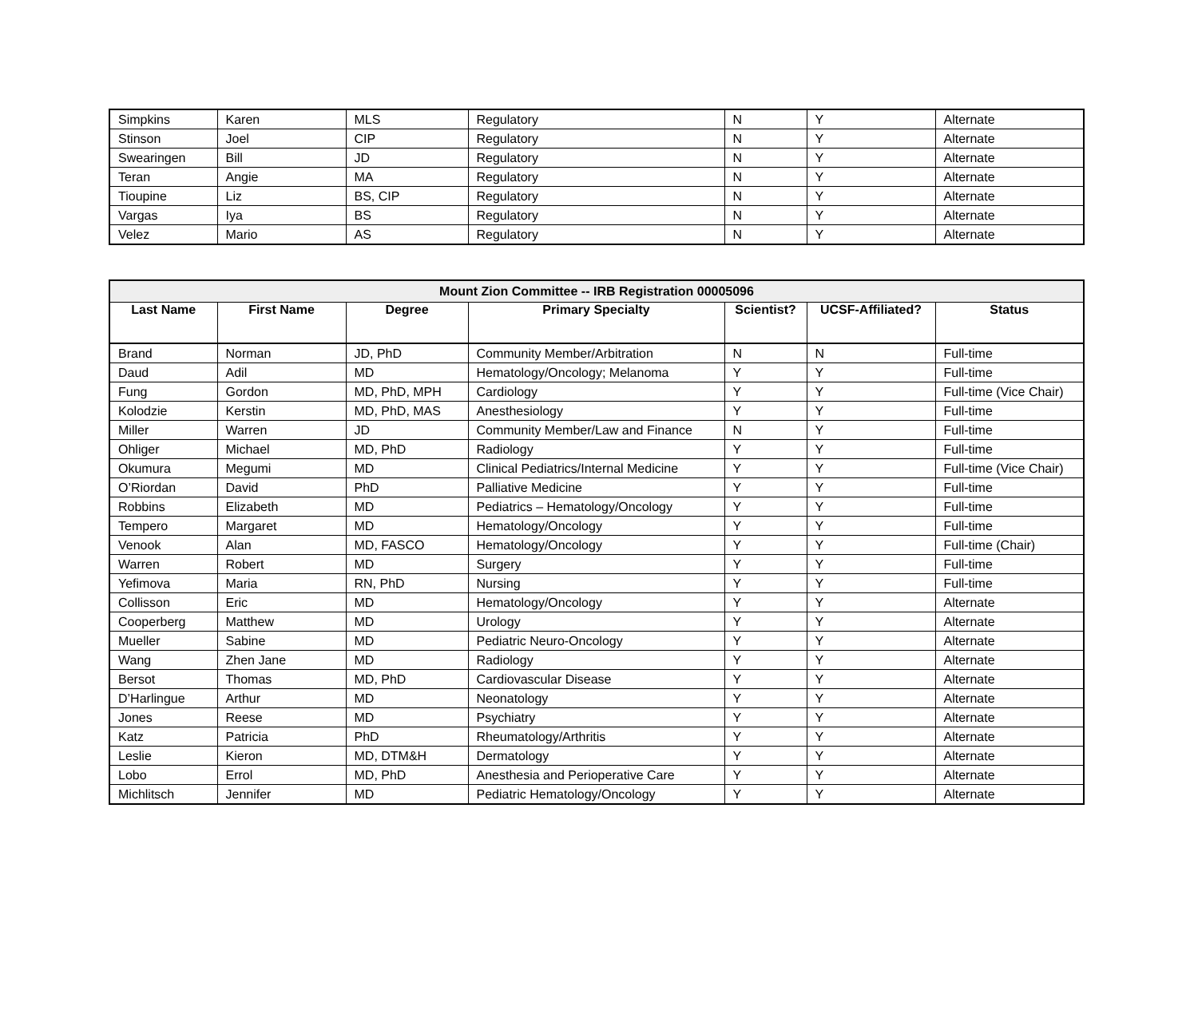| Simpkins | Karen | MLS | Regulatory | N | Y | Alternate |
| Stinson | Joel | CIP | Regulatory | N | Y | Alternate |
| Swearingen | Bill | JD | Regulatory | N | Y | Alternate |
| Teran | Angie | MA | Regulatory | N | Y | Alternate |
| Tioupine | Liz | BS, CIP | Regulatory | N | Y | Alternate |
| Vargas | Iya | BS | Regulatory | N | Y | Alternate |
| Velez | Mario | AS | Regulatory | N | Y | Alternate |
| Mount Zion Committee -- IRB Registration 00005096 | | | | | | |
| --- | --- | --- | --- | --- | --- | --- |
| Last Name | First Name | Degree | Primary Specialty | Scientist? | UCSF-Affiliated? | Status |
| Brand | Norman | JD, PhD | Community Member/Arbitration | N | N | Full-time |
| Daud | Adil | MD | Hematology/Oncology; Melanoma | Y | Y | Full-time |
| Fung | Gordon | MD, PhD, MPH | Cardiology | Y | Y | Full-time (Vice Chair) |
| Kolodzie | Kerstin | MD, PhD, MAS | Anesthesiology | Y | Y | Full-time |
| Miller | Warren | JD | Community Member/Law and Finance | N | Y | Full-time |
| Ohliger | Michael | MD, PhD | Radiology | Y | Y | Full-time |
| Okumura | Megumi | MD | Clinical Pediatrics/Internal Medicine | Y | Y | Full-time (Vice Chair) |
| O’Riordan | David | PhD | Palliative Medicine | Y | Y | Full-time |
| Robbins | Elizabeth | MD | Pediatrics – Hematology/Oncology | Y | Y | Full-time |
| Tempero | Margaret | MD | Hematology/Oncology | Y | Y | Full-time |
| Venook | Alan | MD, FASCO | Hematology/Oncology | Y | Y | Full-time (Chair) |
| Warren | Robert | MD | Surgery | Y | Y | Full-time |
| Yefimova | Maria | RN, PhD | Nursing | Y | Y | Full-time |
| Collisson | Eric | MD | Hematology/Oncology | Y | Y | Alternate |
| Cooperberg | Matthew | MD | Urology | Y | Y | Alternate |
| Mueller | Sabine | MD | Pediatric Neuro-Oncology | Y | Y | Alternate |
| Wang | Zhen Jane | MD | Radiology | Y | Y | Alternate |
| Bersot | Thomas | MD, PhD | Cardiovascular Disease | Y | Y | Alternate |
| D’Harlingue | Arthur | MD | Neonatology | Y | Y | Alternate |
| Jones | Reese | MD | Psychiatry | Y | Y | Alternate |
| Katz | Patricia | PhD | Rheumatology/Arthritis | Y | Y | Alternate |
| Leslie | Kieron | MD, DTM&H | Dermatology | Y | Y | Alternate |
| Lobo | Errol | MD, PhD | Anesthesia and Perioperative Care | Y | Y | Alternate |
| Michlitsch | Jennifer | MD | Pediatric Hematology/Oncology | Y | Y | Alternate |